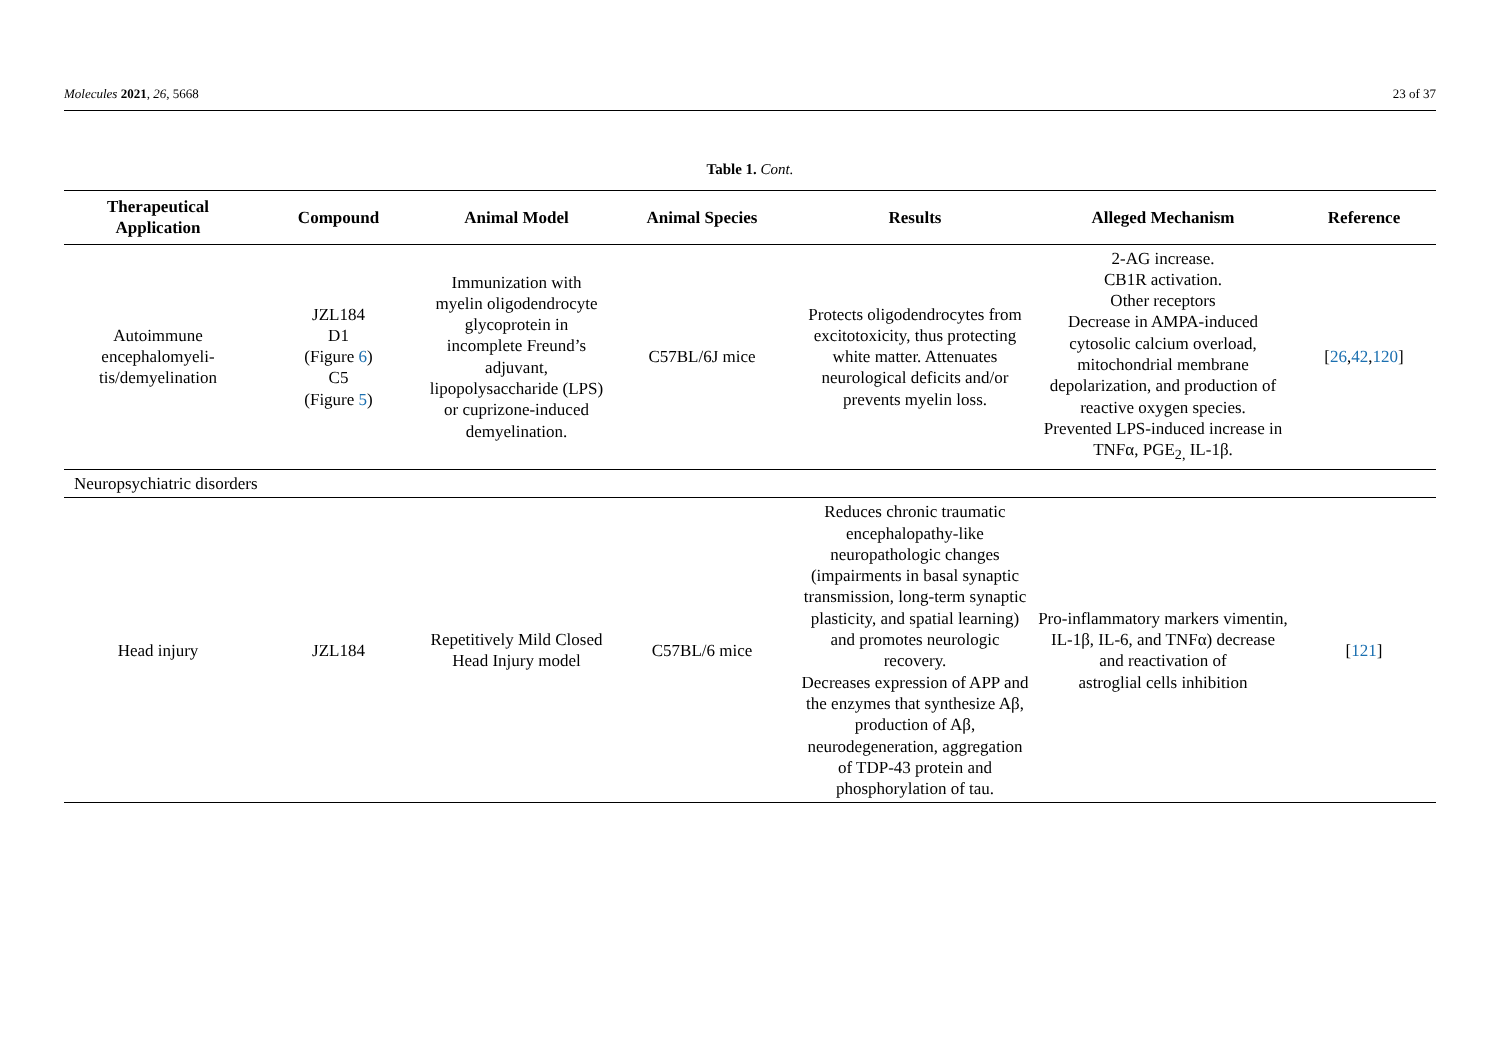Molecules 2021, 26, 5668 23 of 37
Table 1. Cont.
| Therapeutical Application | Compound | Animal Model | Animal Species | Results | Alleged Mechanism | Reference |
| --- | --- | --- | --- | --- | --- | --- |
| Autoimmune encephalomyeli- tis/demyelination | JZL184 D1 (Figure 6 ) C5 (Figure 5 ) | Immunization with myelin oligodendrocyte glycoprotein in incomplete Freund’s adjuvant, lipopolysaccharide (LPS) or cuprizone-induced demyelination. | C57BL/6J mice | Protects oligodendrocytes from excitotoxicity, thus protecting white matter. Attenuates neurological deficits and/or prevents myelin loss. | 2-AG increase. CB1R activation. Other receptors Decrease in AMPA-induced cytosolic calcium overload, mitochondrial membrane depolarization, and production of reactive oxygen species. Prevented LPS-induced increase in TNFα, PGE<sub>2,</sub> IL-1β. | [ 26 , 42 , 120 ] |
| Neuropsychiatric disorders | | | | | | |
| Head injury | JZL184 | Repetitively Mild Closed Head Injury model | C57BL/6 mice | Reduces chronic traumatic encephalopathy-like neuropathologic changes (impairments in basal synaptic transmission, long-term synaptic plasticity, and spatial learning) and promotes neurologic recovery. Decreases expression of APP and the enzymes that synthesize Aβ, production of Aβ, neurodegeneration, aggregation of TDP-43 protein and phosphorylation of tau. | Pro-inflammatory markers vimentin, IL-1β, IL-6, and TNFα) decrease and reactivation of astroglial cells inhibition | [ 121 ] |